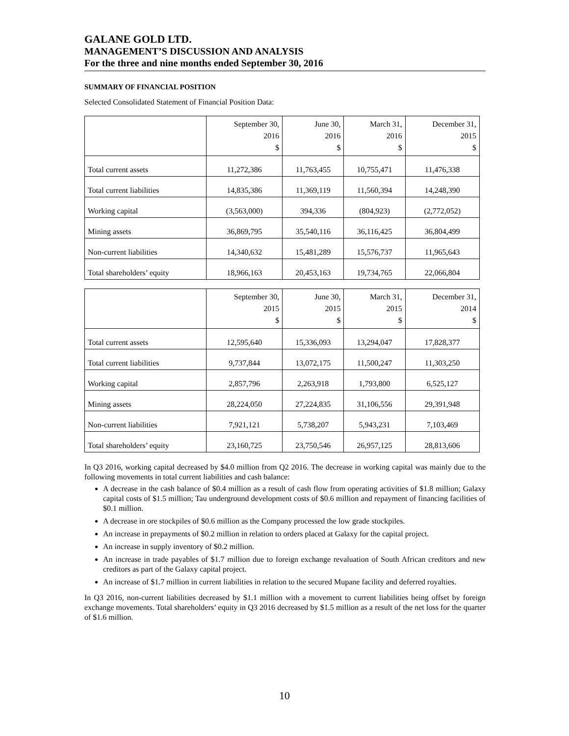GALANE GOLD LTD.
MANAGEMENT’S DISCUSSION AND ANALYSIS
For the three and nine months ended September 30, 2016
SUMMARY OF FINANCIAL POSITION
Selected Consolidated Statement of Financial Position Data:
| | September 30, 2016 $ | June 30, 2016 $ | March 31, 2016 $ | December 31, 2015 $ |
| --- | --- | --- | --- | --- |
| Total current assets | 11,272,386 | 11,763,455 | 10,755,471 | 11,476,338 |
| Total current liabilities | 14,835,386 | 11,369,119 | 11,560,394 | 14,248,390 |
| Working capital | (3,563,000) | 394,336 | (804,923) | (2,772,052) |
| Mining assets | 36,869,795 | 35,540,116 | 36,116,425 | 36,804,499 |
| Non-current liabilities | 14,340,632 | 15,481,289 | 15,576,737 | 11,965,643 |
| Total shareholders’ equity | 18,966,163 | 20,453,163 | 19,734,765 | 22,066,804 |
| | September 30, 2015 $ | June 30, 2015 $ | March 31, 2015 $ | December 31, 2014 $ |
| --- | --- | --- | --- | --- |
| Total current assets | 12,595,640 | 15,336,093 | 13,294,047 | 17,828,377 |
| Total current liabilities | 9,737,844 | 13,072,175 | 11,500,247 | 11,303,250 |
| Working capital | 2,857,796 | 2,263,918 | 1,793,800 | 6,525,127 |
| Mining assets | 28,224,050 | 27,224,835 | 31,106,556 | 29,391,948 |
| Non-current liabilities | 7,921,121 | 5,738,207 | 5,943,231 | 7,103,469 |
| Total shareholders’ equity | 23,160,725 | 23,750,546 | 26,957,125 | 28,813,606 |
In Q3 2016, working capital decreased by $4.0 million from Q2 2016. The decrease in working capital was mainly due to the following movements in total current liabilities and cash balance:
A decrease in the cash balance of $0.4 million as a result of cash flow from operating activities of $1.8 million; Galaxy capital costs of $1.5 million; Tau underground development costs of $0.6 million and repayment of financing facilities of $0.1 million.
A decrease in ore stockpiles of $0.6 million as the Company processed the low grade stockpiles.
An increase in prepayments of $0.2 million in relation to orders placed at Galaxy for the capital project.
An increase in supply inventory of $0.2 million.
An increase in trade payables of $1.7 million due to foreign exchange revaluation of South African creditors and new creditors as part of the Galaxy capital project.
An increase of $1.7 million in current liabilities in relation to the secured Mupane facility and deferred royalties.
In Q3 2016, non-current liabilities decreased by $1.1 million with a movement to current liabilities being offset by foreign exchange movements. Total shareholders’ equity in Q3 2016 decreased by $1.5 million as a result of the net loss for the quarter of $1.6 million.
10